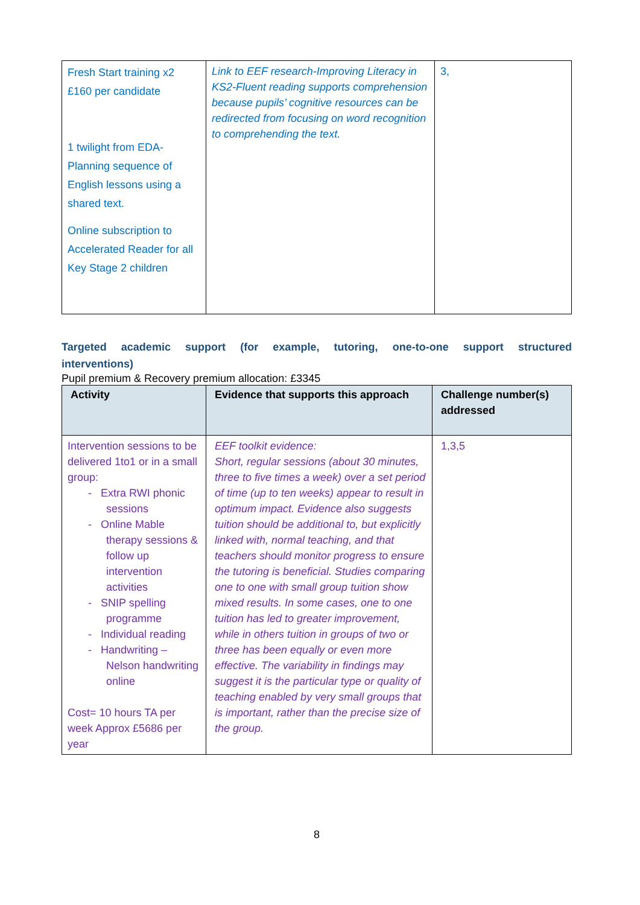| Fresh Start training x2 £160 per candidate 1 twilight from EDA- Planning sequence of English lessons using a shared text. Online subscription to Accelerated Reader for all Key Stage 2 children | Link to EEF research-Improving Literacy in KS2-Fluent reading supports comprehension because pupils’ cognitive resources can be redirected from focusing on word recognition to comprehending the text. | 3, |
Targeted academic support (for example, tutoring, one-to-one support structured
interventions)
Pupil premium & Recovery premium allocation: £3345
| Activity | Evidence that supports this approach | Challenge number(s) addressed |
| --- | --- | --- |
| Intervention sessions to be delivered 1to1 or in a small group: - Extra RWI phonic sessions - Online Mable therapy sessions & follow up intervention activities - SNIP spelling programme - Individual reading - Handwriting – Nelson handwriting online Cost= 10 hours TA per week Approx £5686 per year | EEF toolkit evidence: Short, regular sessions (about 30 minutes, three to five times a week) over a set period of time (up to ten weeks) appear to result in optimum impact. Evidence also suggests tuition should be additional to, but explicitly linked with, normal teaching, and that teachers should monitor progress to ensure the tutoring is beneficial. Studies comparing one to one with small group tuition show mixed results. In some cases, one to one tuition has led to greater improvement, while in others tuition in groups of two or three has been equally or even more effective. The variability in findings may suggest it is the particular type or quality of teaching enabled by very small groups that is important, rather than the precise size of the group. | 1,3,5 |
8